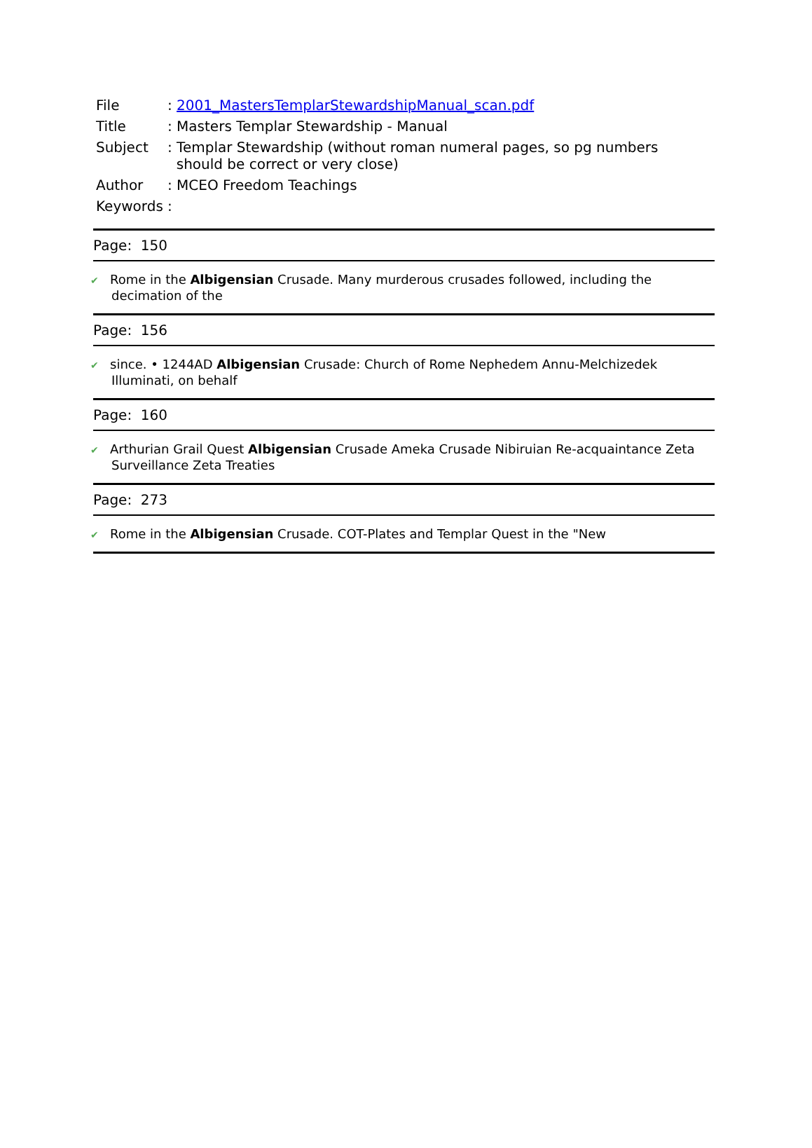| File | : 2001_MastersTemplarStewardshipManual_scan.pdf |
| Title | : Masters Templar Stewardship - Manual |
| Subject | : Templar Stewardship (without roman numeral pages, so pg numbers should be correct or very close) |
| Author | : MCEO Freedom Teachings |
| Keywords | : |
| Page: 150 |
| ✔ Rome in the Albigensian Crusade. Many murderous crusades followed, including the decimation of the |
| Page: 156 |
| ✔ since. • 1244AD Albigensian Crusade: Church of Rome Nephedem Annu-Melchizedek Illuminati, on behalf |
| Page: 160 |
| ✔ Arthurian Grail Quest Albigensian Crusade Ameka Crusade Nibiruian Re-acquaintance Zeta Surveillance Zeta Treaties |
| Page: 273 |
| ✔ Rome in the Albigensian Crusade. COT-Plates and Templar Quest in the "New |